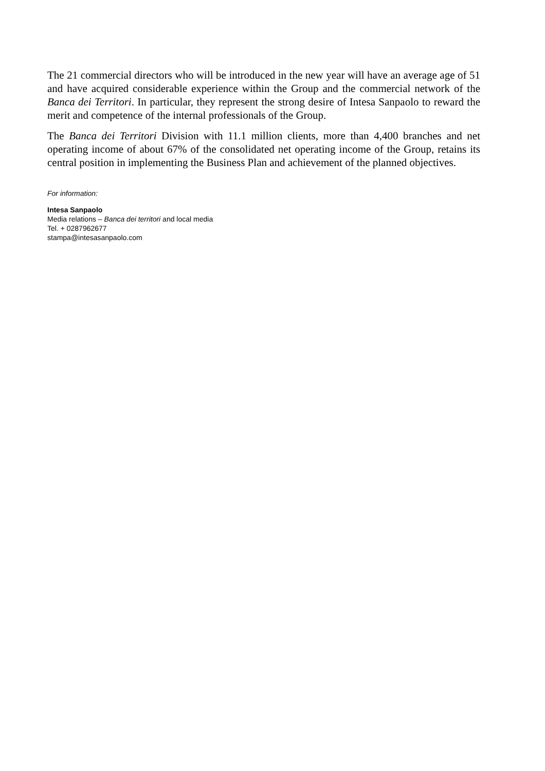The 21 commercial directors who will be introduced in the new year will have an average age of 51 and have acquired considerable experience within the Group and the commercial network of the Banca dei Territori. In particular, they represent the strong desire of Intesa Sanpaolo to reward the merit and competence of the internal professionals of the Group.
The Banca dei Territori Division with 11.1 million clients, more than 4,400 branches and net operating income of about 67% of the consolidated net operating income of the Group, retains its central position in implementing the Business Plan and achievement of the planned objectives.
For information:
Intesa Sanpaolo
Media relations – Banca dei territori and local media
Tel. + 0287962677
stampa@intesasanpaolo.com